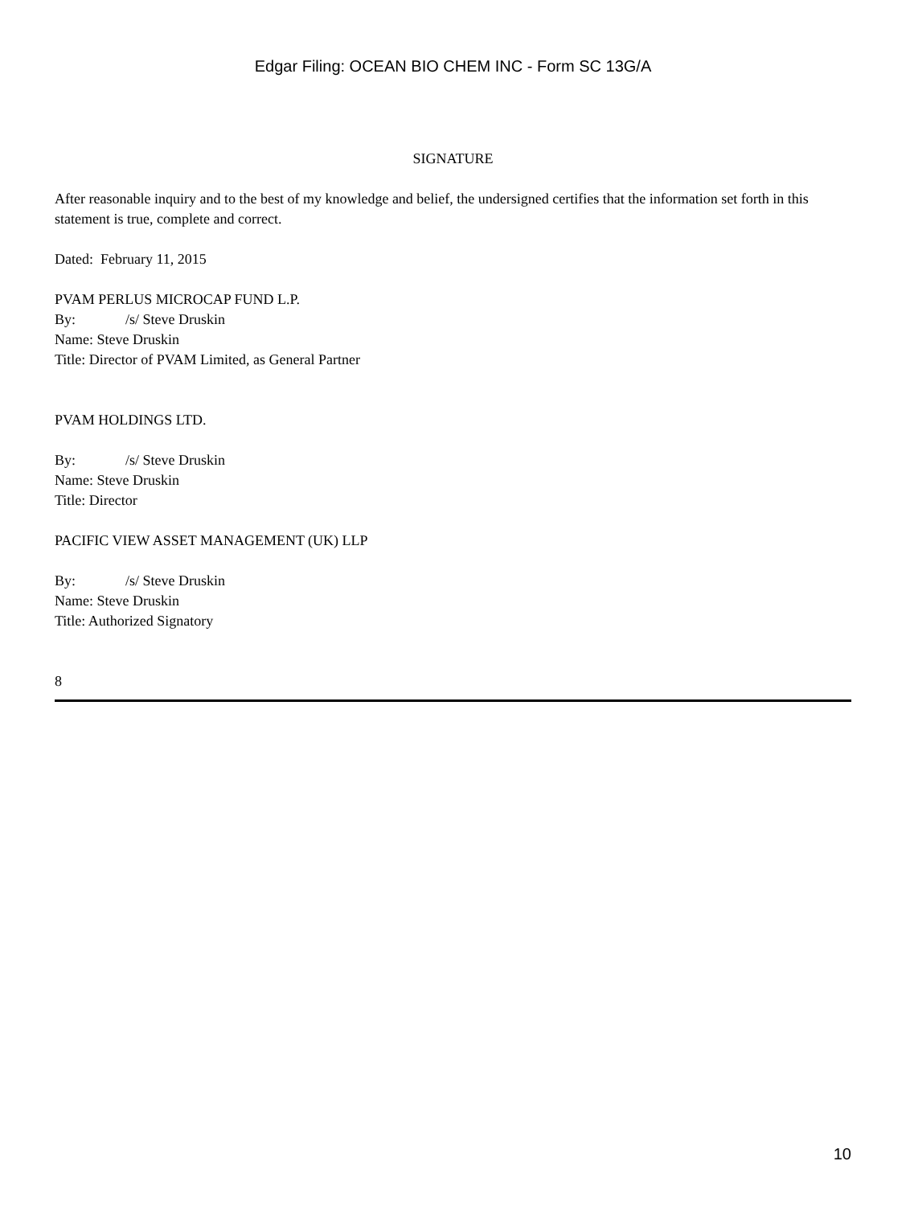Edgar Filing: OCEAN BIO CHEM INC - Form SC 13G/A
SIGNATURE
After reasonable inquiry and to the best of my knowledge and belief, the undersigned certifies that the information set forth in this statement is true, complete and correct.
Dated: February 11, 2015
PVAM PERLUS MICROCAP FUND L.P.
By: /s/ Steve Druskin
Name: Steve Druskin
Title: Director of PVAM Limited, as General Partner
PVAM HOLDINGS LTD.
By: /s/ Steve Druskin
Name: Steve Druskin
Title: Director
PACIFIC VIEW ASSET MANAGEMENT (UK) LLP
By: /s/ Steve Druskin
Name: Steve Druskin
Title: Authorized Signatory
8
10